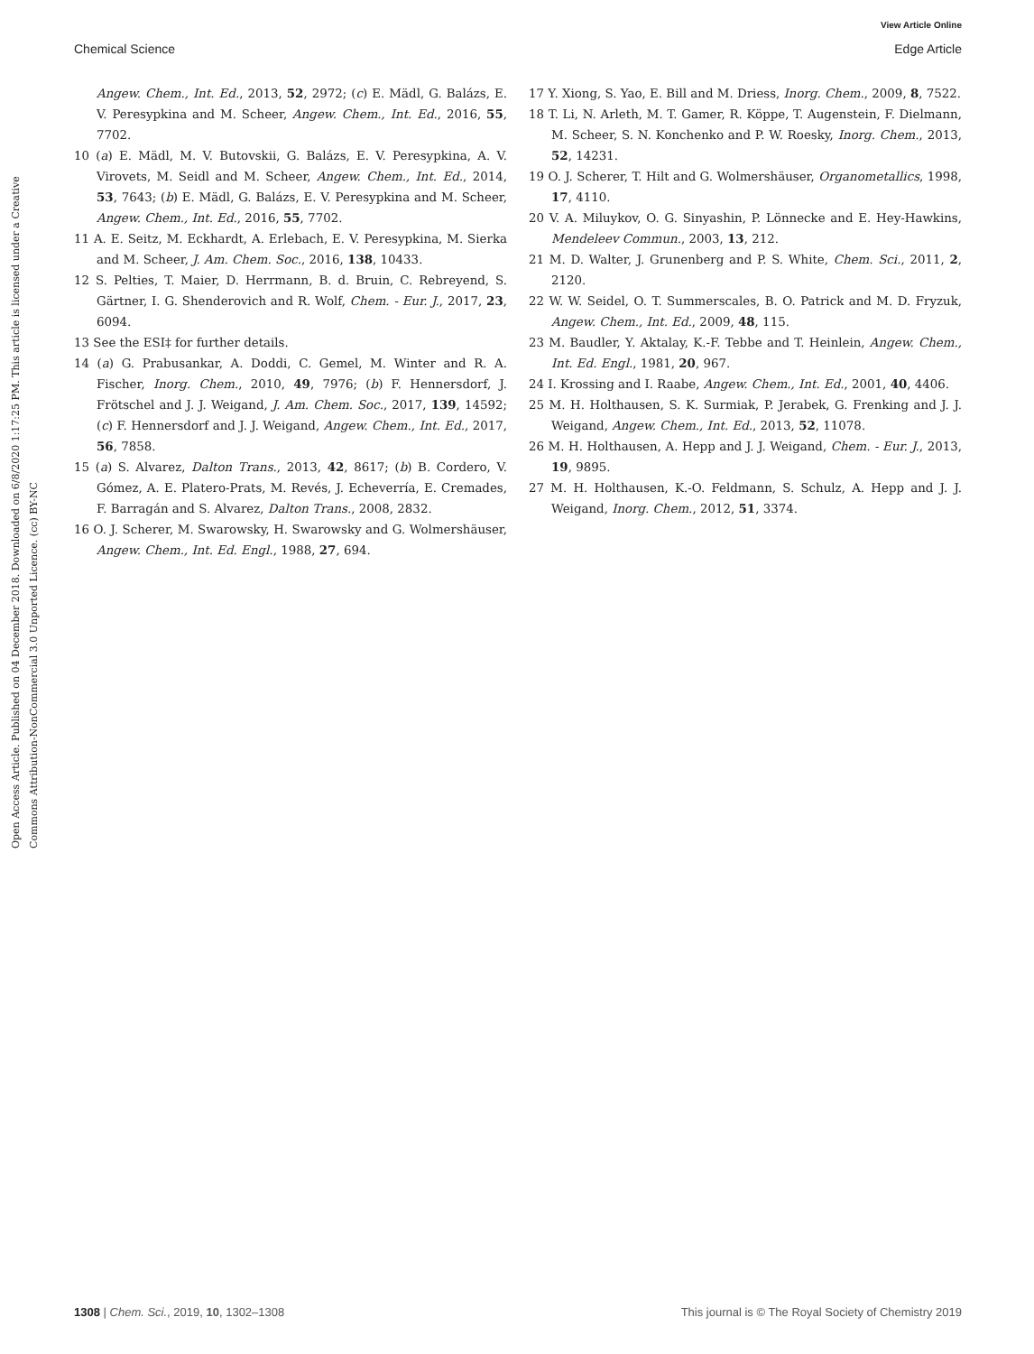View Article Online
Chemical Science Edge Article
Open Access Article. Published on 04 December 2018. Downloaded on 6/8/2020 1:17:25 PM. This article is licensed under a Creative Commons Attribution-NonCommercial 3.0 Unported Licence. (cc) BY-NC
Angew. Chem., Int. Ed., 2013, 52, 2972; (c) E. Mädl, G. Balázs, E. V. Peresypkina and M. Scheer, Angew. Chem., Int. Ed., 2016, 55, 7702.
10 (a) E. Mädl, M. V. Butovskii, G. Balázs, E. V. Peresypkina, A. V. Virovets, M. Seidl and M. Scheer, Angew. Chem., Int. Ed., 2014, 53, 7643; (b) E. Mädl, G. Balázs, E. V. Peresypkina and M. Scheer, Angew. Chem., Int. Ed., 2016, 55, 7702.
11 A. E. Seitz, M. Eckhardt, A. Erlebach, E. V. Peresypkina, M. Sierka and M. Scheer, J. Am. Chem. Soc., 2016, 138, 10433.
12 S. Pelties, T. Maier, D. Herrmann, B. d. Bruin, C. Rebreyend, S. Gärtner, I. G. Shenderovich and R. Wolf, Chem. - Eur. J., 2017, 23, 6094.
13 See the ESI‡ for further details.
14 (a) G. Prabusankar, A. Doddi, C. Gemel, M. Winter and R. A. Fischer, Inorg. Chem., 2010, 49, 7976; (b) F. Hennersdorf, J. Frötschel and J. J. Weigand, J. Am. Chem. Soc., 2017, 139, 14592; (c) F. Hennersdorf and J. J. Weigand, Angew. Chem., Int. Ed., 2017, 56, 7858.
15 (a) S. Alvarez, Dalton Trans., 2013, 42, 8617; (b) B. Cordero, V. Gómez, A. E. Platero-Prats, M. Revés, J. Echeverría, E. Cremades, F. Barragán and S. Alvarez, Dalton Trans., 2008, 2832.
16 O. J. Scherer, M. Swarowsky, H. Swarowsky and G. Wolmershäuser, Angew. Chem., Int. Ed. Engl., 1988, 27, 694.
17 Y. Xiong, S. Yao, E. Bill and M. Driess, Inorg. Chem., 2009, 8, 7522.
18 T. Li, N. Arleth, M. T. Gamer, R. Köppe, T. Augenstein, F. Dielmann, M. Scheer, S. N. Konchenko and P. W. Roesky, Inorg. Chem., 2013, 52, 14231.
19 O. J. Scherer, T. Hilt and G. Wolmershäuser, Organometallics, 1998, 17, 4110.
20 V. A. Miluykov, O. G. Sinyashin, P. Lönnecke and E. Hey-Hawkins, Mendeleev Commun., 2003, 13, 212.
21 M. D. Walter, J. Grunenberg and P. S. White, Chem. Sci., 2011, 2, 2120.
22 W. W. Seidel, O. T. Summerscales, B. O. Patrick and M. D. Fryzuk, Angew. Chem., Int. Ed., 2009, 48, 115.
23 M. Baudler, Y. Aktalay, K.-F. Tebbe and T. Heinlein, Angew. Chem., Int. Ed. Engl., 1981, 20, 967.
24 I. Krossing and I. Raabe, Angew. Chem., Int. Ed., 2001, 40, 4406.
25 M. H. Holthausen, S. K. Surmiak, P. Jerabek, G. Frenking and J. J. Weigand, Angew. Chem., Int. Ed., 2013, 52, 11078.
26 M. H. Holthausen, A. Hepp and J. J. Weigand, Chem. - Eur. J., 2013, 19, 9895.
27 M. H. Holthausen, K.-O. Feldmann, S. Schulz, A. Hepp and J. J. Weigand, Inorg. Chem., 2012, 51, 3374.
1308 | Chem. Sci., 2019, 10, 1302–1308 This journal is © The Royal Society of Chemistry 2019